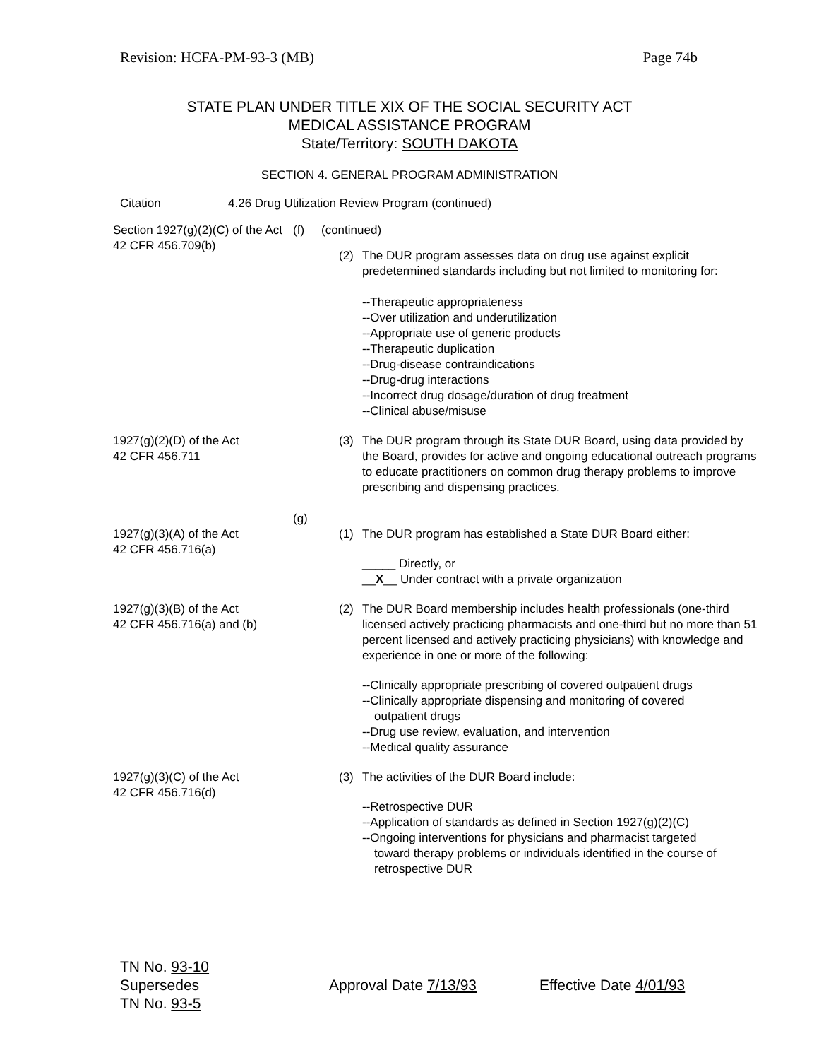Revision: HCFA-PM-93-3 (MB) Page 74b
STATE PLAN UNDER TITLE XIX OF THE SOCIAL SECURITY ACT
MEDICAL ASSISTANCE PROGRAM
State/Territory: SOUTH DAKOTA
SECTION 4. GENERAL PROGRAM ADMINISTRATION
Citation 4.26 Drug Utilization Review Program (continued)
Section 1927(g)(2)(C) of the Act
42 CFR 456.709(b)
(f) (continued)
(2) The DUR program assesses data on drug use against explicit predetermined standards including but not limited to monitoring for:
--Therapeutic appropriateness
--Over utilization and underutilization
--Appropriate use of generic products
--Therapeutic duplication
--Drug-disease contraindications
--Drug-drug interactions
--Incorrect drug dosage/duration of drug treatment
--Clinical abuse/misuse
1927(g)(2)(D) of the Act
42 CFR 456.711
(3) The DUR program through its State DUR Board, using data provided by the Board, provides for active and ongoing educational outreach programs to educate practitioners on common drug therapy problems to improve prescribing and dispensing practices.
1927(g)(3)(A) of the Act
42 CFR 456.716(a)
(g)
(1) The DUR program has established a State DUR Board either:
_____ Directly, or
__X__ Under contract with a private organization
1927(g)(3)(B) of the Act
42 CFR 456.716(a) and (b)
(2) The DUR Board membership includes health professionals (one-third licensed actively practicing pharmacists and one-third but no more than 51 percent licensed and actively practicing physicians) with knowledge and experience in one or more of the following:
--Clinically appropriate prescribing of covered outpatient drugs
--Clinically appropriate dispensing and monitoring of covered
outpatient drugs
--Drug use review, evaluation, and intervention
--Medical quality assurance
1927(g)(3)(C) of the Act
42 CFR 456.716(d)
(3) The activities of the DUR Board include:
--Retrospective DUR
--Application of standards as defined in Section 1927(g)(2)(C)
--Ongoing interventions for physicians and pharmacist targeted
toward therapy problems or individuals identified in the course of retrospective DUR
TN No. 93-10
Supersedes Approval Date 7/13/93 Effective Date 4/01/93
TN No. 93-5